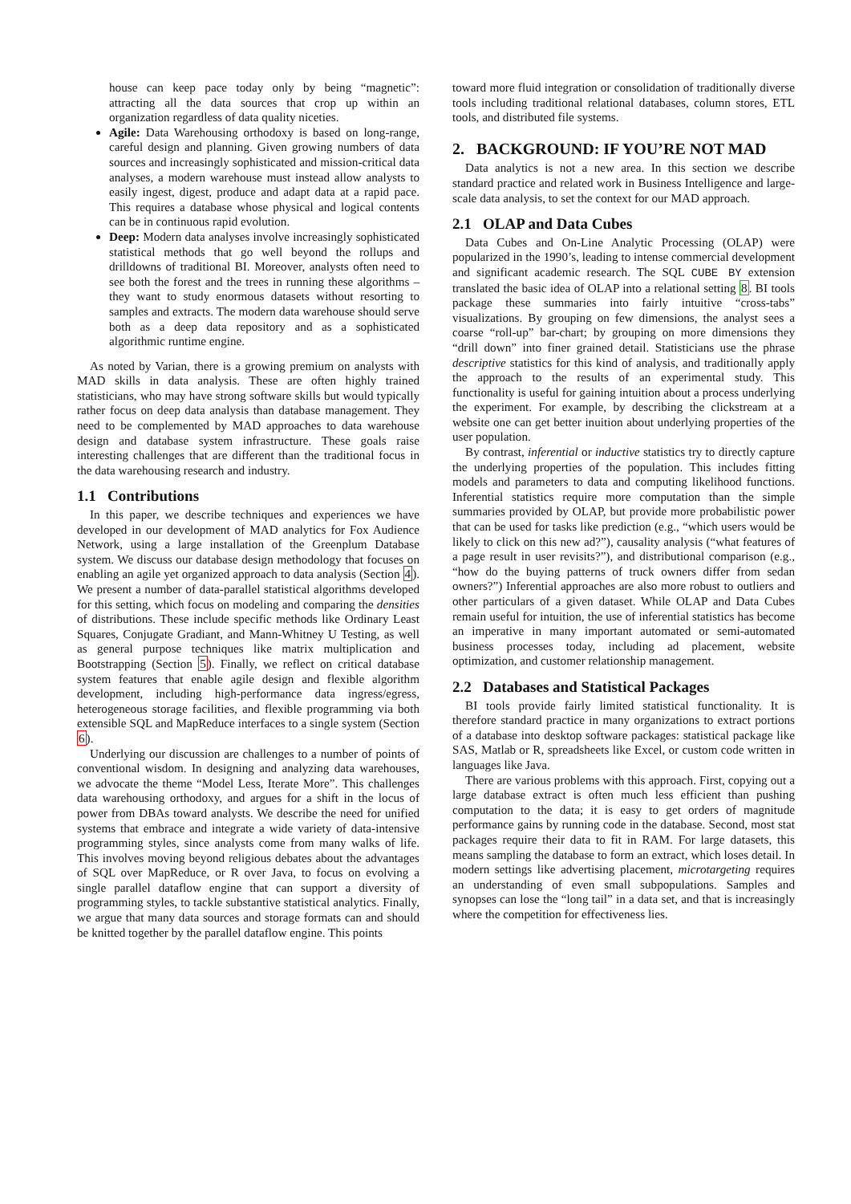house can keep pace today only by being “magnetic”: attracting all the data sources that crop up within an organization regardless of data quality niceties.
Agile: Data Warehousing orthodoxy is based on long-range, careful design and planning. Given growing numbers of data sources and increasingly sophisticated and mission-critical data analyses, a modern warehouse must instead allow analysts to easily ingest, digest, produce and adapt data at a rapid pace. This requires a database whose physical and logical contents can be in continuous rapid evolution.
Deep: Modern data analyses involve increasingly sophisticated statistical methods that go well beyond the rollups and drilldowns of traditional BI. Moreover, analysts often need to see both the forest and the trees in running these algorithms – they want to study enormous datasets without resorting to samples and extracts. The modern data warehouse should serve both as a deep data repository and as a sophisticated algorithmic runtime engine.
As noted by Varian, there is a growing premium on analysts with MAD skills in data analysis. These are often highly trained statisticians, who may have strong software skills but would typically rather focus on deep data analysis than database management. They need to be complemented by MAD approaches to data warehouse design and database system infrastructure. These goals raise interesting challenges that are different than the traditional focus in the data warehousing research and industry.
1.1 Contributions
In this paper, we describe techniques and experiences we have developed in our development of MAD analytics for Fox Audience Network, using a large installation of the Greenplum Database system. We discuss our database design methodology that focuses on enabling an agile yet organized approach to data analysis (Section 4). We present a number of data-parallel statistical algorithms developed for this setting, which focus on modeling and comparing the densities of distributions. These include specific methods like Ordinary Least Squares, Conjugate Gradiant, and Mann-Whitney U Testing, as well as general purpose techniques like matrix multiplication and Bootstrapping (Section 5). Finally, we reflect on critical database system features that enable agile design and flexible algorithm development, including high-performance data ingress/egress, heterogeneous storage facilities, and flexible programming via both extensible SQL and MapReduce interfaces to a single system (Section 6).
Underlying our discussion are challenges to a number of points of conventional wisdom. In designing and analyzing data warehouses, we advocate the theme “Model Less, Iterate More”. This challenges data warehousing orthodoxy, and argues for a shift in the locus of power from DBAs toward analysts. We describe the need for unified systems that embrace and integrate a wide variety of data-intensive programming styles, since analysts come from many walks of life. This involves moving beyond religious debates about the advantages of SQL over MapReduce, or R over Java, to focus on evolving a single parallel dataflow engine that can support a diversity of programming styles, to tackle substantive statistical analytics. Finally, we argue that many data sources and storage formats can and should be knitted together by the parallel dataflow engine. This points
toward more fluid integration or consolidation of traditionally diverse tools including traditional relational databases, column stores, ETL tools, and distributed file systems.
2. BACKGROUND: IF YOU’RE NOT MAD
Data analytics is not a new area. In this section we describe standard practice and related work in Business Intelligence and large-scale data analysis, to set the context for our MAD approach.
2.1 OLAP and Data Cubes
Data Cubes and On-Line Analytic Processing (OLAP) were popularized in the 1990’s, leading to intense commercial development and significant academic research. The SQL CUBE BY extension translated the basic idea of OLAP into a relational setting 8. BI tools package these summaries into fairly intuitive “cross-tabs” visualizations. By grouping on few dimensions, the analyst sees a coarse “roll-up” bar-chart; by grouping on more dimensions they “drill down” into finer grained detail. Statisticians use the phrase descriptive statistics for this kind of analysis, and traditionally apply the approach to the results of an experimental study. This functionality is useful for gaining intuition about a process underlying the experiment. For example, by describing the clickstream at a website one can get better inuition about underlying properties of the user population.
By contrast, inferential or inductive statistics try to directly capture the underlying properties of the population. This includes fitting models and parameters to data and computing likelihood functions. Inferential statistics require more computation than the simple summaries provided by OLAP, but provide more probabilistic power that can be used for tasks like prediction (e.g., “which users would be likely to click on this new ad?”), causality analysis (“what features of a page result in user revisits?”), and distributional comparison (e.g., “how do the buying patterns of truck owners differ from sedan owners?”) Inferential approaches are also more robust to outliers and other particulars of a given dataset. While OLAP and Data Cubes remain useful for intuition, the use of inferential statistics has become an imperative in many important automated or semi-automated business processes today, including ad placement, website optimization, and customer relationship management.
2.2 Databases and Statistical Packages
BI tools provide fairly limited statistical functionality. It is therefore standard practice in many organizations to extract portions of a database into desktop software packages: statistical package like SAS, Matlab or R, spreadsheets like Excel, or custom code written in languages like Java.
There are various problems with this approach. First, copying out a large database extract is often much less efficient than pushing computation to the data; it is easy to get orders of magnitude performance gains by running code in the database. Second, most stat packages require their data to fit in RAM. For large datasets, this means sampling the database to form an extract, which loses detail. In modern settings like advertising placement, microtargeting requires an understanding of even small subpopulations. Samples and synopses can lose the “long tail” in a data set, and that is increasingly where the competition for effectiveness lies.